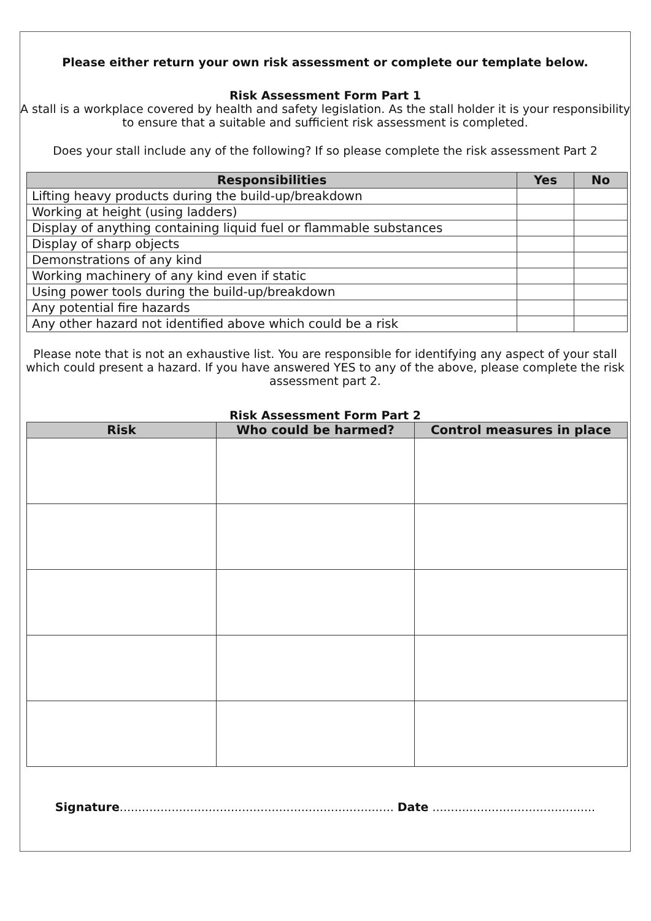Please either return your own risk assessment or complete our template below.
Risk Assessment Form Part 1
A stall is a workplace covered by health and safety legislation. As the stall holder it is your responsibility to ensure that a suitable and sufficient risk assessment is completed.
Does your stall include any of the following? If so please complete the risk assessment Part 2
| Responsibilities | Yes | No |
| --- | --- | --- |
| Lifting heavy products during the build-up/breakdown | | |
| Working at height (using ladders) | | |
| Display of anything containing liquid fuel or flammable substances | | |
| Display of sharp objects | | |
| Demonstrations of any kind | | |
| Working machinery of any kind even if static | | |
| Using power tools during the build-up/breakdown | | |
| Any potential fire hazards | | |
| Any other hazard not identified above which could be a risk | | |
Please note that is not an exhaustive list. You are responsible for identifying any aspect of your stall which could present a hazard. If you have answered YES to any of the above, please complete the risk assessment part 2.
Risk Assessment Form Part 2
| Risk | Who could be harmed? | Control measures in place |
| --- | --- | --- |
Signature.......................................................................... Date ............................................